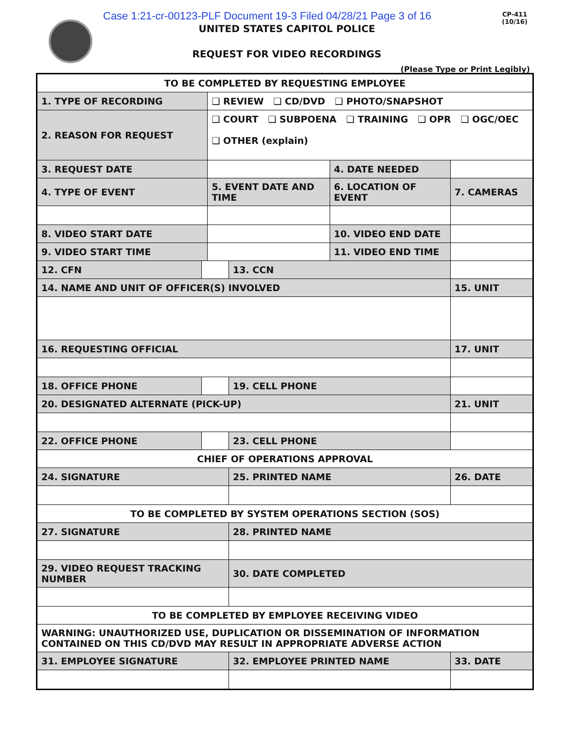Case 1:21-cr-00123-PLF Document 19-3 Filed 04/28/21 Page 3 of 16
CP-411
(10/16)
UNITED STATES CAPITOL POLICE
REQUEST FOR VIDEO RECORDINGS
(Please Type or Print Legibly)
| TO BE COMPLETED BY REQUESTING EMPLOYEE | | | | | | | | |
| 1. TYPE OF RECORDING | | | ❑ REVIEW ❑ CD/DVD ❑ PHOTO/SNAPSHOT | | | | | |
| 2. REASON FOR REQUEST | | | ❑ COURT ❑ SUBPOENA ❑ TRAINING ❑ OPR ❑ OGC/OEC ❑ OTHER (explain) | | | | | |
| 3. REQUEST DATE | | | | | 4. DATE NEEDED | | | |
| 4. TYPE OF EVENT | | | 5. EVENT DATE AND TIME | | 6. LOCATION OF EVENT | | | 7. CAMERAS |
| 8. VIDEO START DATE | | | | | 10. VIDEO END DATE | | | |
| 9. VIDEO START TIME | | | | | 11. VIDEO END TIME | | | |
| 12. CFN | | | | 13. CCN | | | | |
| 14. NAME AND UNIT OF OFFICER(S) INVOLVED | | | | | | 15. UNIT | | |
| 16. REQUESTING OFFICIAL | | | | | | 17. UNIT | | |
| 18. OFFICE PHONE | | | | 19. CELL PHONE | | | | |
| 20. DESIGNATED ALTERNATE (PICK-UP) | | | | | | 21. UNIT | | |
| 22. OFFICE PHONE | | | | 23. CELL PHONE | | | | |
| CHIEF OF OPERATIONS APPROVAL | | | | | | | | |
| 24. SIGNATURE | | | | 25. PRINTED NAME | | | | 26. DATE |
| TO BE COMPLETED BY SYSTEM OPERATIONS SECTION (SOS) | | | | | | | | |
| 27. SIGNATURE | | | | 28. PRINTED NAME | | | | |
| 29. VIDEO REQUEST TRACKING NUMBER | | | | 30. DATE COMPLETED | | | | |
| TO BE COMPLETED BY EMPLOYEE RECEIVING VIDEO | | | | | | | | |
| WARNING: UNAUTHORIZED USE, DUPLICATION OR DISSEMINATION OF INFORMATION CONTAINED ON THIS CD/DVD MAY RESULT IN APPROPRIATE ADVERSE ACTION | | | | | | | | |
| 31. EMPLOYEE SIGNATURE | | | | 32. EMPLOYEE PRINTED NAME | | | | 33. DATE |